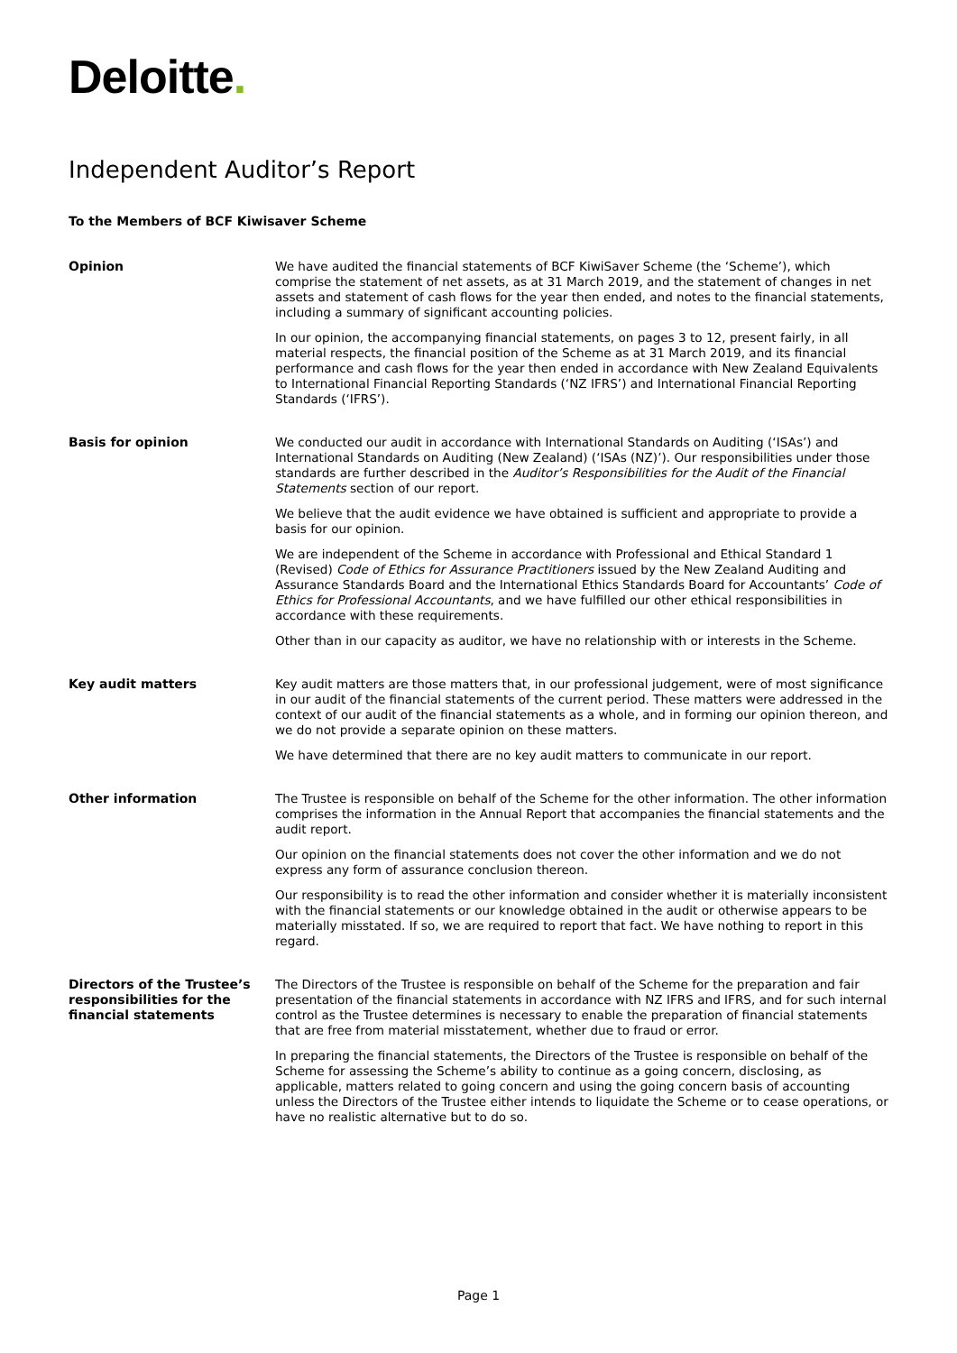Deloitte.
Independent Auditor’s Report
To the Members of BCF Kiwisaver Scheme
Opinion We have audited the financial statements of BCF KiwiSaver Scheme (the ‘Scheme’), which comprise the statement of net assets, as at 31 March 2019, and the statement of changes in net assets and statement of cash flows for the year then ended, and notes to the financial statements, including a summary of significant accounting policies.
In our opinion, the accompanying financial statements, on pages 3 to 12, present fairly, in all material respects, the financial position of the Scheme as at 31 March 2019, and its financial performance and cash flows for the year then ended in accordance with New Zealand Equivalents to International Financial Reporting Standards (‘NZ IFRS’) and International Financial Reporting Standards (‘IFRS’).
Basis for opinion We conducted our audit in accordance with International Standards on Auditing (‘ISAs’) and International Standards on Auditing (New Zealand) (‘ISAs (NZ)’). Our responsibilities under those standards are further described in the Auditor’s Responsibilities for the Audit of the Financial Statements section of our report.
We believe that the audit evidence we have obtained is sufficient and appropriate to provide a basis for our opinion.
We are independent of the Scheme in accordance with Professional and Ethical Standard 1 (Revised) Code of Ethics for Assurance Practitioners issued by the New Zealand Auditing and Assurance Standards Board and the International Ethics Standards Board for Accountants’ Code of Ethics for Professional Accountants, and we have fulfilled our other ethical responsibilities in accordance with these requirements.
Other than in our capacity as auditor, we have no relationship with or interests in the Scheme.
Key audit matters Key audit matters are those matters that, in our professional judgement, were of most significance in our audit of the financial statements of the current period. These matters were addressed in the context of our audit of the financial statements as a whole, and in forming our opinion thereon, and we do not provide a separate opinion on these matters.
We have determined that there are no key audit matters to communicate in our report.
Other information The Trustee is responsible on behalf of the Scheme for the other information. The other information comprises the information in the Annual Report that accompanies the financial statements and the audit report.
Our opinion on the financial statements does not cover the other information and we do not express any form of assurance conclusion thereon.
Our responsibility is to read the other information and consider whether it is materially inconsistent with the financial statements or our knowledge obtained in the audit or otherwise appears to be materially misstated. If so, we are required to report that fact. We have nothing to report in this regard.
Directors of the Trustee’s responsibilities for the financial statements
The Directors of the Trustee is responsible on behalf of the Scheme for the preparation and fair presentation of the financial statements in accordance with NZ IFRS and IFRS, and for such internal control as the Trustee determines is necessary to enable the preparation of financial statements that are free from material misstatement, whether due to fraud or error.
In preparing the financial statements, the Directors of the Trustee is responsible on behalf of the Scheme for assessing the Scheme’s ability to continue as a going concern, disclosing, as applicable, matters related to going concern and using the going concern basis of accounting unless the Directors of the Trustee either intends to liquidate the Scheme or to cease operations, or have no realistic alternative but to do so.
Page 1